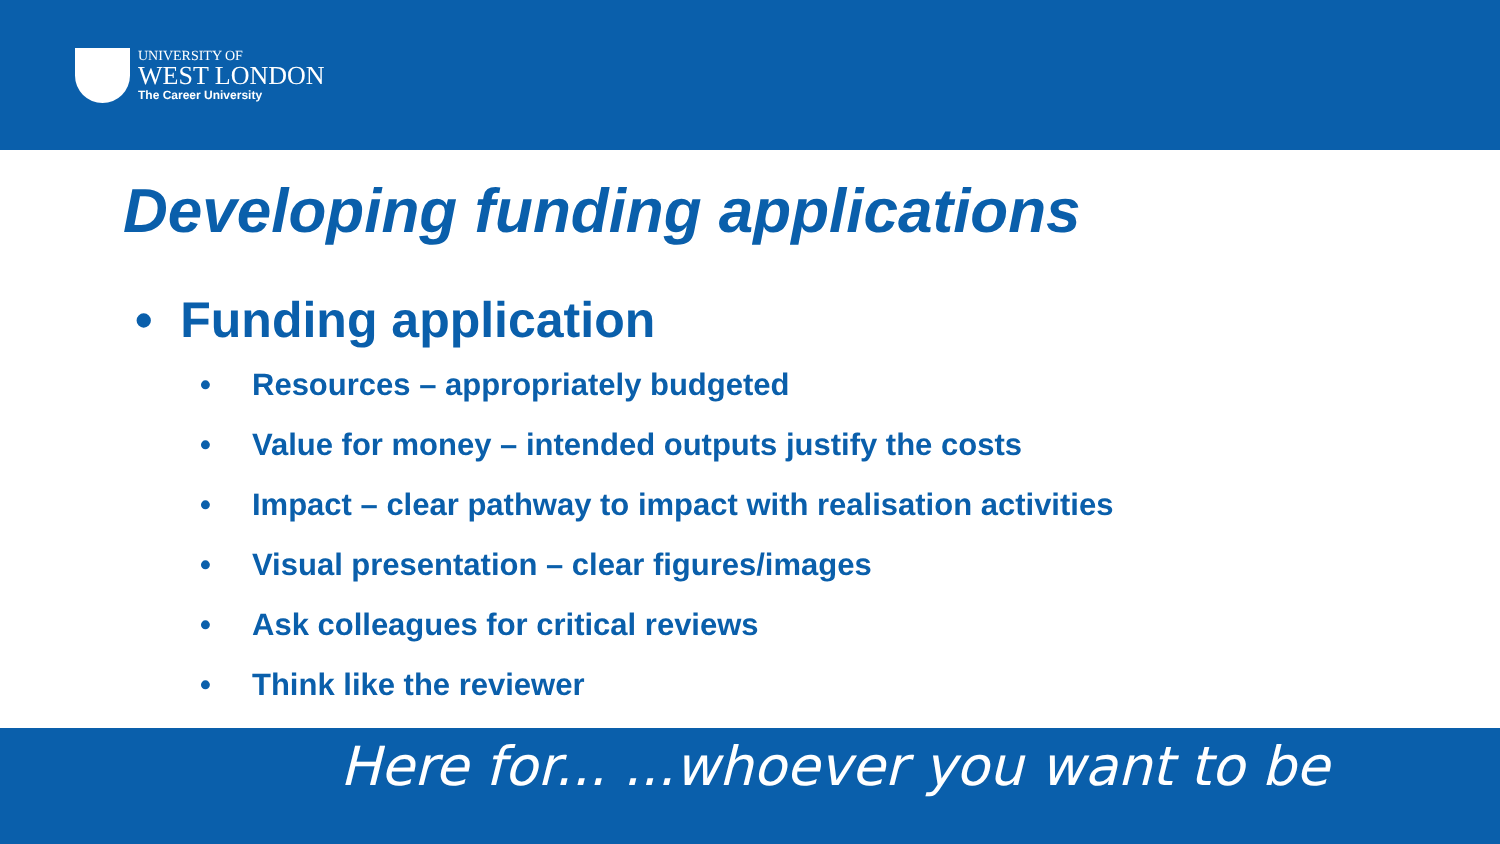UNIVERSITY OF
WEST LONDON
The Career University
Developing funding applications
• Funding application
• Resources – appropriately budgeted
• Value for money – intended outputs justify the costs
• Impact – clear pathway to impact with realisation activities
• Visual presentation – clear figures/images
• Ask colleagues for critical reviews
• Think like the reviewer
Here for... ...whoever you want to be